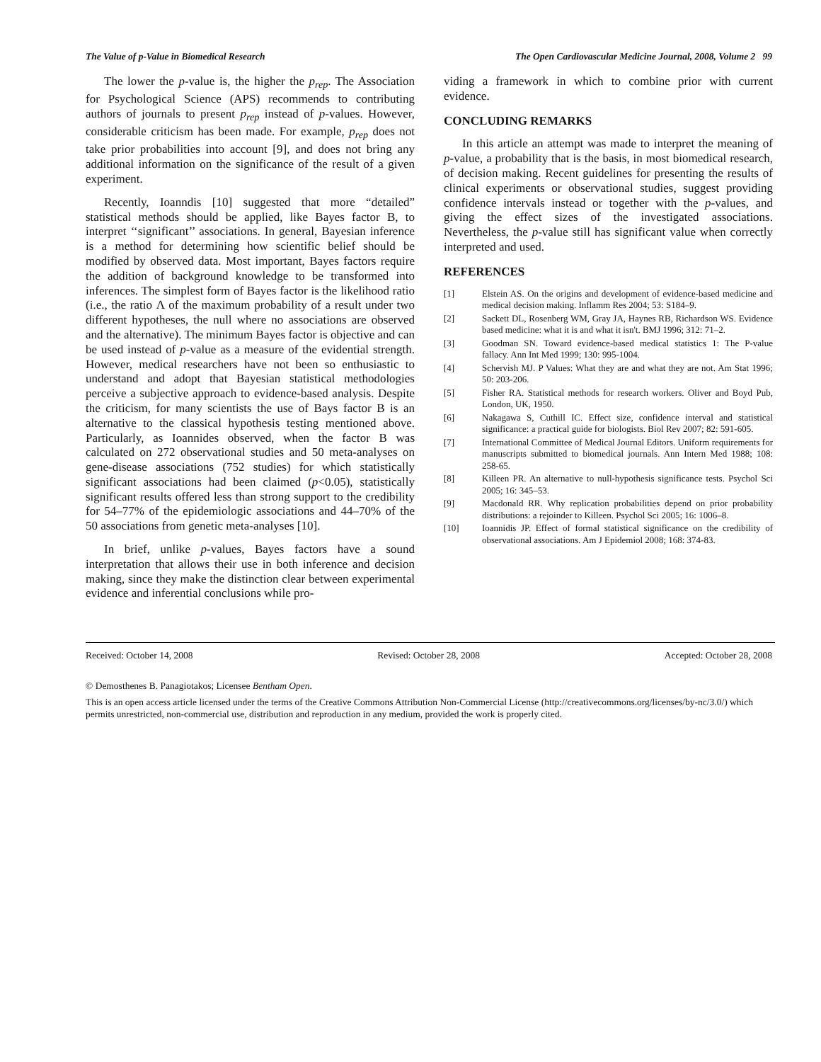The Value of p-Value in Biomedical Research The Open Cardiovascular Medicine Journal, 2008, Volume 2 99
The lower the p-value is, the higher the p<sub>rep</sub>. The Association for Psychological Science (APS) recommends to contributing authors of journals to present p<sub>rep</sub> instead of p-values. However, considerable criticism has been made. For example, p<sub>rep</sub> does not take prior probabilities into account [9], and does not bring any additional information on the significance of the result of a given experiment.
Recently, Ioanndis [10] suggested that more “detailed” statistical methods should be applied, like Bayes factor B, to interpret ‘‘significant’’ associations. In general, Bayesian inference is a method for determining how scientific belief should be modified by observed data. Most important, Bayes factors require the addition of background knowledge to be transformed into inferences. The simplest form of Bayes factor is the likelihood ratio (i.e., the ratio Λ of the maximum probability of a result under two different hypotheses, the null where no associations are observed and the alternative). The minimum Bayes factor is objective and can be used instead of p-value as a measure of the evidential strength. However, medical researchers have not been so enthusiastic to understand and adopt that Bayesian statistical methodologies perceive a subjective approach to evidence-based analysis. Despite the criticism, for many scientists the use of Bays factor B is an alternative to the classical hypothesis testing mentioned above. Particularly, as Ioannides observed, when the factor B was calculated on 272 observational studies and 50 meta-analyses on gene-disease associations (752 studies) for which statistically significant associations had been claimed (p<0.05), statistically significant results offered less than strong support to the credibility for 54–77% of the epidemiologic associations and 44–70% of the 50 associations from genetic meta-analyses [10].
In brief, unlike p-values, Bayes factors have a sound interpretation that allows their use in both inference and decision making, since they make the distinction clear between experimental evidence and inferential conclusions while pro-
viding a framework in which to combine prior with current evidence.
CONCLUDING REMARKS
In this article an attempt was made to interpret the meaning of p-value, a probability that is the basis, in most biomedical research, of decision making. Recent guidelines for presenting the results of clinical experiments or observational studies, suggest providing confidence intervals instead or together with the p-values, and giving the effect sizes of the investigated associations. Nevertheless, the p-value still has significant value when correctly interpreted and used.
REFERENCES
[1] Elstein AS. On the origins and development of evidence-based medicine and medical decision making. Inflamm Res 2004; 53: S184–9.
[2] Sackett DL, Rosenberg WM, Gray JA, Haynes RB, Richardson WS. Evidence based medicine: what it is and what it isn't. BMJ 1996; 312: 71–2.
[3] Goodman SN. Toward evidence-based medical statistics 1: The P-value fallacy. Ann Int Med 1999; 130: 995-1004.
[4] Schervish MJ. P Values: What they are and what they are not. Am Stat 1996; 50: 203-206.
[5] Fisher RA. Statistical methods for research workers. Oliver and Boyd Pub, London, UK, 1950.
[6] Nakagawa S, Cuthill IC. Effect size, confidence interval and statistical significance: a practical guide for biologists. Biol Rev 2007; 82: 591-605.
[7] International Committee of Medical Journal Editors. Uniform requirements for manuscripts submitted to biomedical journals. Ann Intern Med 1988; 108: 258-65.
[8] Killeen PR. An alternative to null-hypothesis significance tests. Psychol Sci 2005; 16: 345–53.
[9] Macdonald RR. Why replication probabilities depend on prior probability distributions: a rejoinder to Killeen. Psychol Sci 2005; 16: 1006–8.
[10] Ioannidis JP. Effect of formal statistical significance on the credibility of observational associations. Am J Epidemiol 2008; 168: 374-83.
Received: October 14, 2008 Revised: October 28, 2008 Accepted: October 28, 2008
© Demosthenes B. Panagiotakos; Licensee Bentham Open.
This is an open access article licensed under the terms of the Creative Commons Attribution Non-Commercial License (http://creativecommons.org/licenses/by-nc/3.0/) which permits unrestricted, non-commercial use, distribution and reproduction in any medium, provided the work is properly cited.